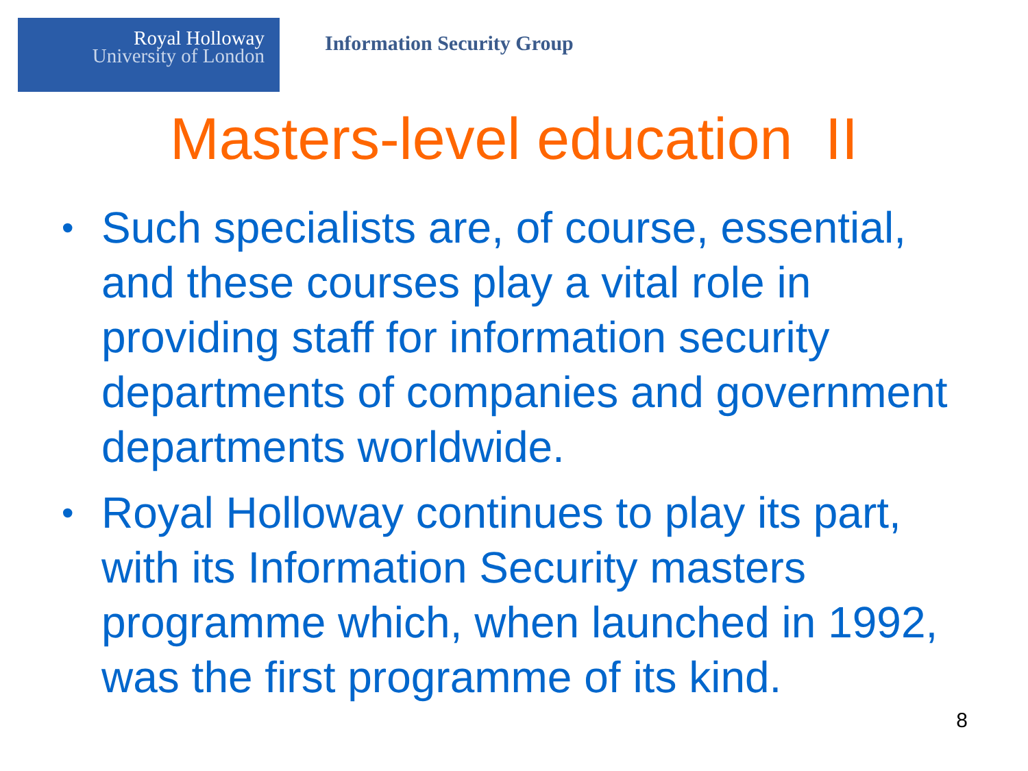Royal Holloway
University of London
Information Security Group
Masters-level education II
• Such specialists are, of course, essential, and these courses play a vital role in providing staff for information security departments of companies and government departments worldwide.
• Royal Holloway continues to play its part, with its Information Security masters programme which, when launched in 1992, was the first programme of its kind.
8